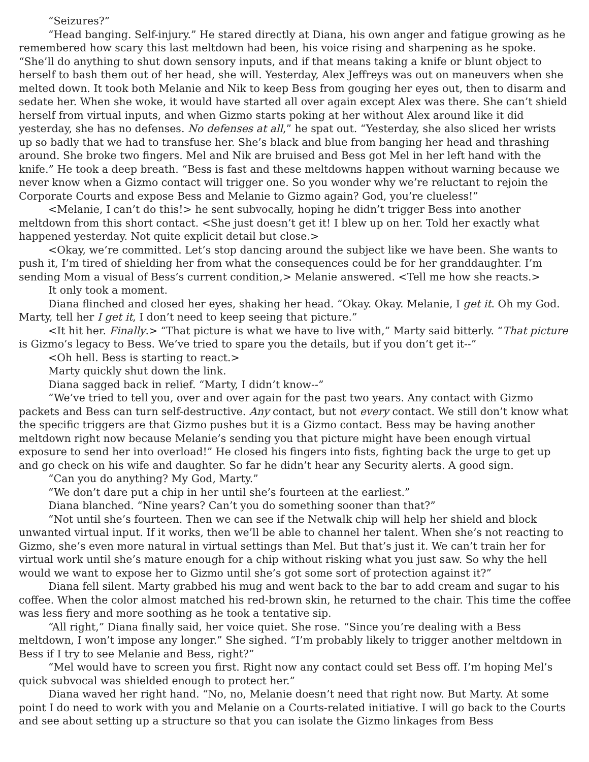“Seizures?”
“Head banging. Self-injury.” He stared directly at Diana, his own anger and fatigue growing as he remembered how scary this last meltdown had been, his voice rising and sharpening as he spoke. “She’ll do anything to shut down sensory inputs, and if that means taking a knife or blunt object to herself to bash them out of her head, she will. Yesterday, Alex Jeffreys was out on maneuvers when she melted down. It took both Melanie and Nik to keep Bess from gouging her eyes out, then to disarm and sedate her. When she woke, it would have started all over again except Alex was there. She can’t shield herself from virtual inputs, and when Gizmo starts poking at her without Alex around like it did yesterday, she has no defenses. No defenses at all,” he spat out. “Yesterday, she also sliced her wrists up so badly that we had to transfuse her. She’s black and blue from banging her head and thrashing around. She broke two fingers. Mel and Nik are bruised and Bess got Mel in her left hand with the knife.” He took a deep breath. “Bess is fast and these meltdowns happen without warning because we never know when a Gizmo contact will trigger one. So you wonder why we’re reluctant to rejoin the Corporate Courts and expose Bess and Melanie to Gizmo again? God, you’re clueless!”
<Melanie, I can’t do this!> he sent subvocally, hoping he didn’t trigger Bess into another meltdown from this short contact. <She just doesn’t get it! I blew up on her. Told her exactly what happened yesterday. Not quite explicit detail but close.>
<Okay, we’re committed. Let’s stop dancing around the subject like we have been. She wants to push it, I’m tired of shielding her from what the consequences could be for her granddaughter. I’m sending Mom a visual of Bess’s current condition,> Melanie answered. <Tell me how she reacts.>
It only took a moment.
Diana flinched and closed her eyes, shaking her head. “Okay. Okay. Melanie, I get it. Oh my God. Marty, tell her I get it, I don’t need to keep seeing that picture.”
<It hit her. Finally.> “That picture is what we have to live with,” Marty said bitterly. “That picture is Gizmo’s legacy to Bess. We’ve tried to spare you the details, but if you don’t get it--”
<Oh hell. Bess is starting to react.>
Marty quickly shut down the link.
Diana sagged back in relief. “Marty, I didn’t know--”
“We’ve tried to tell you, over and over again for the past two years. Any contact with Gizmo packets and Bess can turn self-destructive. Any contact, but not every contact. We still don’t know what the specific triggers are that Gizmo pushes but it is a Gizmo contact. Bess may be having another meltdown right now because Melanie’s sending you that picture might have been enough virtual exposure to send her into overload!” He closed his fingers into fists, fighting back the urge to get up and go check on his wife and daughter. So far he didn’t hear any Security alerts. A good sign.
“Can you do anything? My God, Marty.”
“We don’t dare put a chip in her until she’s fourteen at the earliest.”
Diana blanched. “Nine years? Can’t you do something sooner than that?”
“Not until she’s fourteen. Then we can see if the Netwalk chip will help her shield and block unwanted virtual input. If it works, then we’ll be able to channel her talent. When she’s not reacting to Gizmo, she’s even more natural in virtual settings than Mel. But that’s just it. We can’t train her for virtual work until she’s mature enough for a chip without risking what you just saw. So why the hell would we want to expose her to Gizmo until she’s got some sort of protection against it?”
Diana fell silent. Marty grabbed his mug and went back to the bar to add cream and sugar to his coffee. When the color almost matched his red-brown skin, he returned to the chair. This time the coffee was less fiery and more soothing as he took a tentative sip.
“All right,” Diana finally said, her voice quiet. She rose. “Since you’re dealing with a Bess meltdown, I won’t impose any longer.” She sighed. “I’m probably likely to trigger another meltdown in Bess if I try to see Melanie and Bess, right?”
“Mel would have to screen you first. Right now any contact could set Bess off. I’m hoping Mel’s quick subvocal was shielded enough to protect her.”
Diana waved her right hand. “No, no, Melanie doesn’t need that right now. But Marty. At some point I do need to work with you and Melanie on a Courts-related initiative. I will go back to the Courts and see about setting up a structure so that you can isolate the Gizmo linkages from Bess